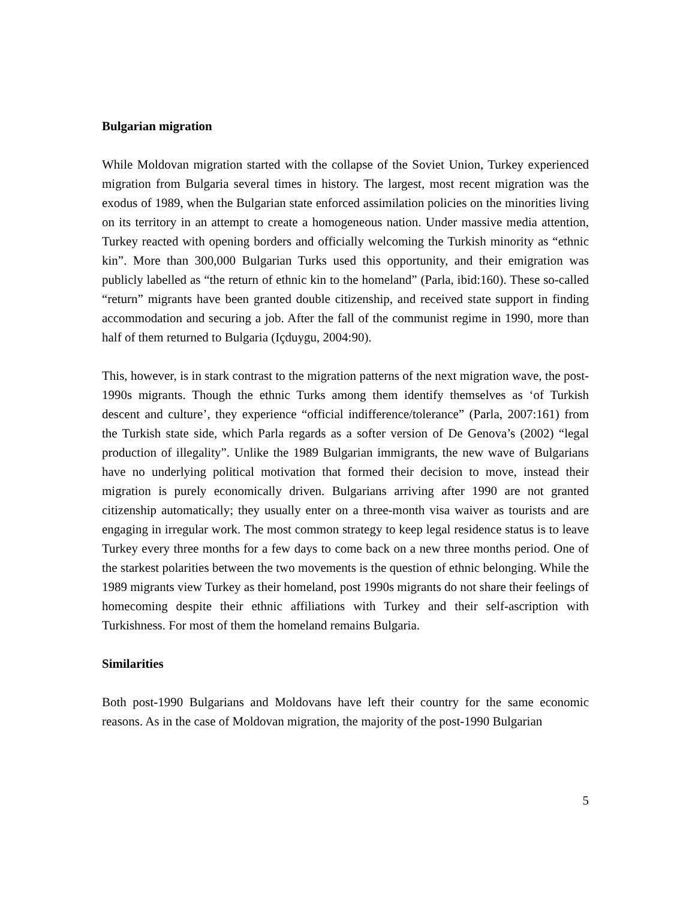Bulgarian migration
While Moldovan migration started with the collapse of the Soviet Union, Turkey experienced migration from Bulgaria several times in history. The largest, most recent migration was the exodus of 1989, when the Bulgarian state enforced assimilation policies on the minorities living on its territory in an attempt to create a homogeneous nation. Under massive media attention, Turkey reacted with opening borders and officially welcoming the Turkish minority as “ethnic kin”. More than 300,000 Bulgarian Turks used this opportunity, and their emigration was publicly labelled as “the return of ethnic kin to the homeland” (Parla, ibid:160). These so-called “return” migrants have been granted double citizenship, and received state support in finding accommodation and securing a job. After the fall of the communist regime in 1990, more than half of them returned to Bulgaria (Içduygu, 2004:90).
This, however, is in stark contrast to the migration patterns of the next migration wave, the post-1990s migrants. Though the ethnic Turks among them identify themselves as ‘of Turkish descent and culture’, they experience “official indifference/tolerance” (Parla, 2007:161) from the Turkish state side, which Parla regards as a softer version of De Genova’s (2002) “legal production of illegality”. Unlike the 1989 Bulgarian immigrants, the new wave of Bulgarians have no underlying political motivation that formed their decision to move, instead their migration is purely economically driven. Bulgarians arriving after 1990 are not granted citizenship automatically; they usually enter on a three-month visa waiver as tourists and are engaging in irregular work. The most common strategy to keep legal residence status is to leave Turkey every three months for a few days to come back on a new three months period. One of the starkest polarities between the two movements is the question of ethnic belonging. While the 1989 migrants view Turkey as their homeland, post 1990s migrants do not share their feelings of homecoming despite their ethnic affiliations with Turkey and their self-ascription with Turkishness. For most of them the homeland remains Bulgaria.
Similarities
Both post-1990 Bulgarians and Moldovans have left their country for the same economic reasons. As in the case of Moldovan migration, the majority of the post-1990 Bulgarian
5